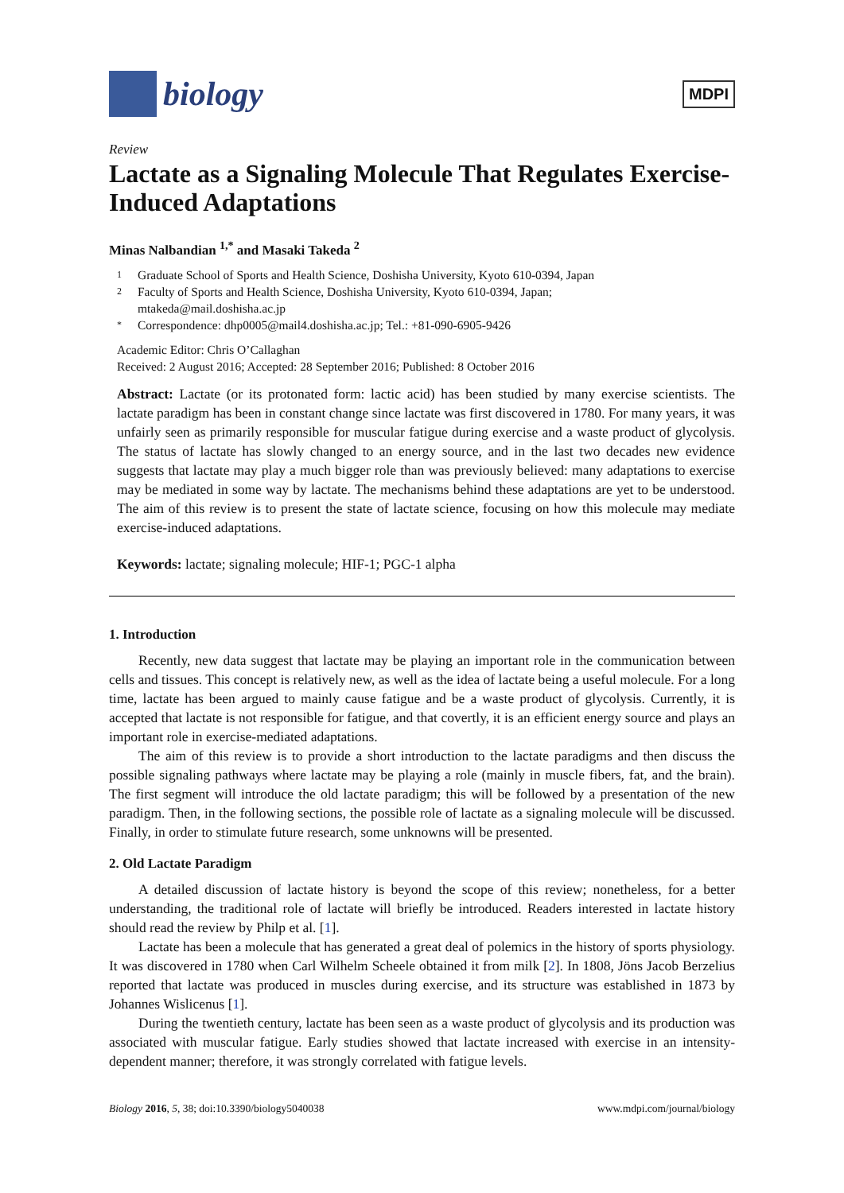biology
MDPI
Review
Lactate as a Signaling Molecule That Regulates Exercise-Induced Adaptations
Minas Nalbandian <sup>1,*</sup> and Masaki Takeda <sup>2</sup>
1 Graduate School of Sports and Health Science, Doshisha University, Kyoto 610-0394, Japan
2 Faculty of Sports and Health Science, Doshisha University, Kyoto 610-0394, Japan;
mtakeda@mail.doshisha.ac.jp
* Correspondence: dhp0005@mail4.doshisha.ac.jp; Tel.: +81-090-6905-9426
Academic Editor: Chris O’Callaghan
Received: 2 August 2016; Accepted: 28 September 2016; Published: 8 October 2016
Abstract: Lactate (or its protonated form: lactic acid) has been studied by many exercise scientists. The lactate paradigm has been in constant change since lactate was first discovered in 1780. For many years, it was unfairly seen as primarily responsible for muscular fatigue during exercise and a waste product of glycolysis. The status of lactate has slowly changed to an energy source, and in the last two decades new evidence suggests that lactate may play a much bigger role than was previously believed: many adaptations to exercise may be mediated in some way by lactate. The mechanisms behind these adaptations are yet to be understood. The aim of this review is to present the state of lactate science, focusing on how this molecule may mediate exercise-induced adaptations.
Keywords: lactate; signaling molecule; HIF-1; PGC-1 alpha
1. Introduction
Recently, new data suggest that lactate may be playing an important role in the communication between cells and tissues. This concept is relatively new, as well as the idea of lactate being a useful molecule. For a long time, lactate has been argued to mainly cause fatigue and be a waste product of glycolysis. Currently, it is accepted that lactate is not responsible for fatigue, and that covertly, it is an efficient energy source and plays an important role in exercise-mediated adaptations.
The aim of this review is to provide a short introduction to the lactate paradigms and then discuss the possible signaling pathways where lactate may be playing a role (mainly in muscle fibers, fat, and the brain). The first segment will introduce the old lactate paradigm; this will be followed by a presentation of the new paradigm. Then, in the following sections, the possible role of lactate as a signaling molecule will be discussed. Finally, in order to stimulate future research, some unknowns will be presented.
2. Old Lactate Paradigm
A detailed discussion of lactate history is beyond the scope of this review; nonetheless, for a better understanding, the traditional role of lactate will briefly be introduced. Readers interested in lactate history should read the review by Philp et al. [1].
Lactate has been a molecule that has generated a great deal of polemics in the history of sports physiology. It was discovered in 1780 when Carl Wilhelm Scheele obtained it from milk [2]. In 1808, Jöns Jacob Berzelius reported that lactate was produced in muscles during exercise, and its structure was established in 1873 by Johannes Wislicenus [1].
During the twentieth century, lactate has been seen as a waste product of glycolysis and its production was associated with muscular fatigue. Early studies showed that lactate increased with exercise in an intensity-dependent manner; therefore, it was strongly correlated with fatigue levels.
Biology 2016, 5, 38; doi:10.3390/biology5040038 www.mdpi.com/journal/biology